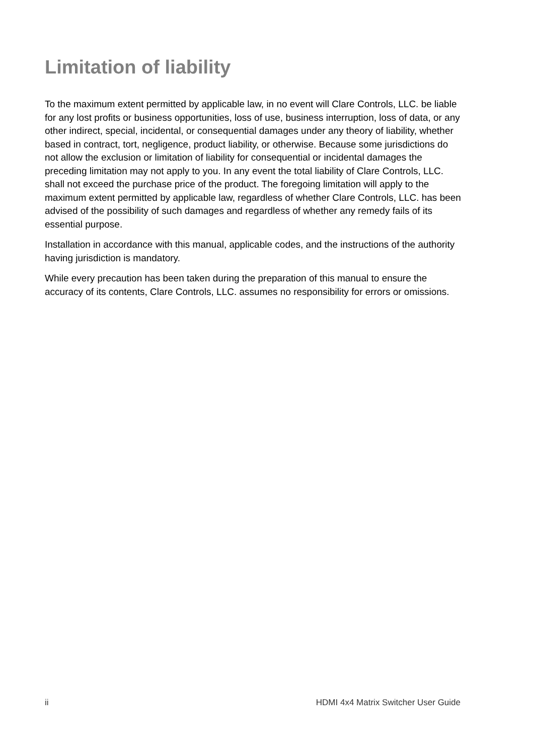Limitation of liability
To the maximum extent permitted by applicable law, in no event will Clare Controls, LLC. be liable for any lost profits or business opportunities, loss of use, business interruption, loss of data, or any other indirect, special, incidental, or consequential damages under any theory of liability, whether based in contract, tort, negligence, product liability, or otherwise. Because some jurisdictions do not allow the exclusion or limitation of liability for consequential or incidental damages the preceding limitation may not apply to you. In any event the total liability of Clare Controls, LLC. shall not exceed the purchase price of the product. The foregoing limitation will apply to the maximum extent permitted by applicable law, regardless of whether Clare Controls, LLC. has been advised of the possibility of such damages and regardless of whether any remedy fails of its essential purpose.
Installation in accordance with this manual, applicable codes, and the instructions of the authority having jurisdiction is mandatory.
While every precaution has been taken during the preparation of this manual to ensure the accuracy of its contents, Clare Controls, LLC. assumes no responsibility for errors or omissions.
ii HDMI 4x4 Matrix Switcher User Guide